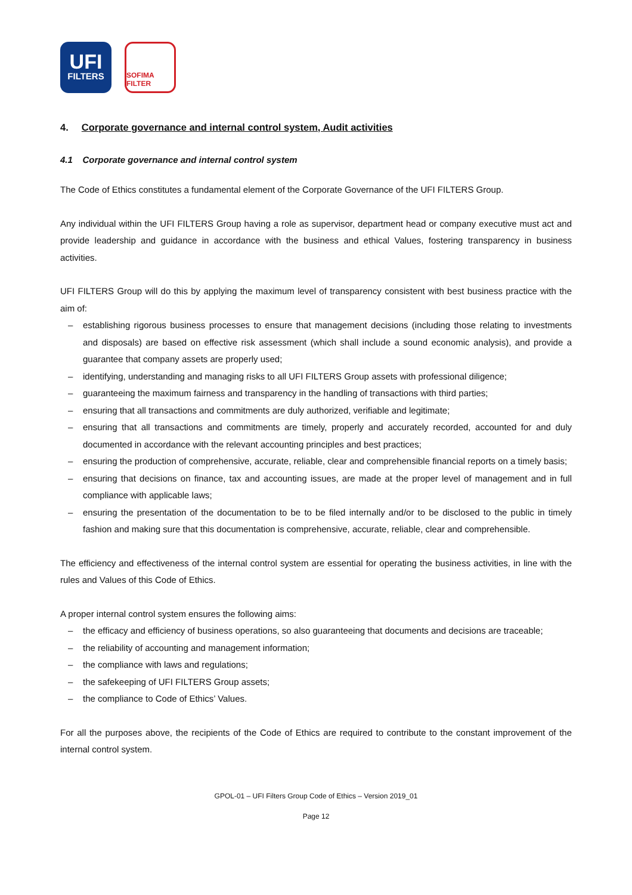UFI
FILTERS
SOFIMA FILTER
4. Corporate governance and internal control system, Audit activities
4.1 Corporate governance and internal control system
The Code of Ethics constitutes a fundamental element of the Corporate Governance of the UFI FILTERS Group.
Any individual within the UFI FILTERS Group having a role as supervisor, department head or company executive must act and provide leadership and guidance in accordance with the business and ethical Values, fostering transparency in business activities.
UFI FILTERS Group will do this by applying the maximum level of transparency consistent with best business practice with the aim of:
– establishing rigorous business processes to ensure that management decisions (including those relating to investments and disposals) are based on effective risk assessment (which shall include a sound economic analysis), and provide a guarantee that company assets are properly used;
– identifying, understanding and managing risks to all UFI FILTERS Group assets with professional diligence;
– guaranteeing the maximum fairness and transparency in the handling of transactions with third parties;
– ensuring that all transactions and commitments are duly authorized, verifiable and legitimate;
– ensuring that all transactions and commitments are timely, properly and accurately recorded, accounted for and duly documented in accordance with the relevant accounting principles and best practices;
– ensuring the production of comprehensive, accurate, reliable, clear and comprehensible financial reports on a timely basis;
– ensuring that decisions on finance, tax and accounting issues, are made at the proper level of management and in full compliance with applicable laws;
– ensuring the presentation of the documentation to be to be filed internally and/or to be disclosed to the public in timely fashion and making sure that this documentation is comprehensive, accurate, reliable, clear and comprehensible.
The efficiency and effectiveness of the internal control system are essential for operating the business activities, in line with the rules and Values of this Code of Ethics.
A proper internal control system ensures the following aims:
– the efficacy and efficiency of business operations, so also guaranteeing that documents and decisions are traceable;
– the reliability of accounting and management information;
– the compliance with laws and regulations;
– the safekeeping of UFI FILTERS Group assets;
– the compliance to Code of Ethics’ Values.
For all the purposes above, the recipients of the Code of Ethics are required to contribute to the constant improvement of the internal control system.
GPOL-01 – UFI Filters Group Code of Ethics – Version 2019_01
Page 12